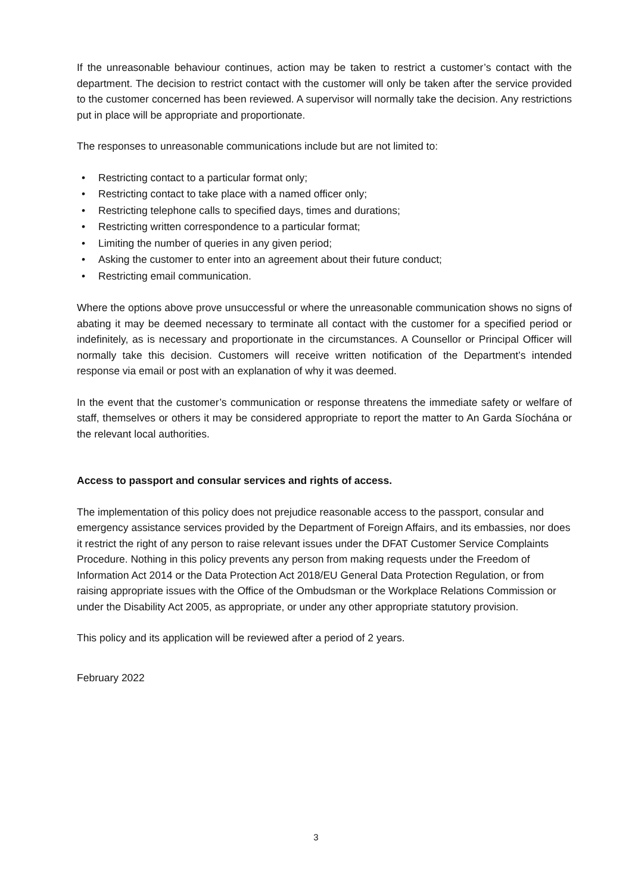If the unreasonable behaviour continues, action may be taken to restrict a customer’s contact with the department. The decision to restrict contact with the customer will only be taken after the service provided to the customer concerned has been reviewed. A supervisor will normally take the decision. Any restrictions put in place will be appropriate and proportionate.
The responses to unreasonable communications include but are not limited to:
• Restricting contact to a particular format only;
• Restricting contact to take place with a named officer only;
• Restricting telephone calls to specified days, times and durations;
• Restricting written correspondence to a particular format;
• Limiting the number of queries in any given period;
• Asking the customer to enter into an agreement about their future conduct;
• Restricting email communication.
Where the options above prove unsuccessful or where the unreasonable communication shows no signs of abating it may be deemed necessary to terminate all contact with the customer for a specified period or indefinitely, as is necessary and proportionate in the circumstances. A Counsellor or Principal Officer will normally take this decision. Customers will receive written notification of the Department’s intended response via email or post with an explanation of why it was deemed.
In the event that the customer’s communication or response threatens the immediate safety or welfare of staff, themselves or others it may be considered appropriate to report the matter to An Garda Síochána or the relevant local authorities.
Access to passport and consular services and rights of access.
The implementation of this policy does not prejudice reasonable access to the passport, consular and emergency assistance services provided by the Department of Foreign Affairs, and its embassies, nor does it restrict the right of any person to raise relevant issues under the DFAT Customer Service Complaints Procedure. Nothing in this policy prevents any person from making requests under the Freedom of Information Act 2014 or the Data Protection Act 2018/EU General Data Protection Regulation, or from raising appropriate issues with the Office of the Ombudsman or the Workplace Relations Commission or under the Disability Act 2005, as appropriate, or under any other appropriate statutory provision.
This policy and its application will be reviewed after a period of 2 years.
February 2022
3